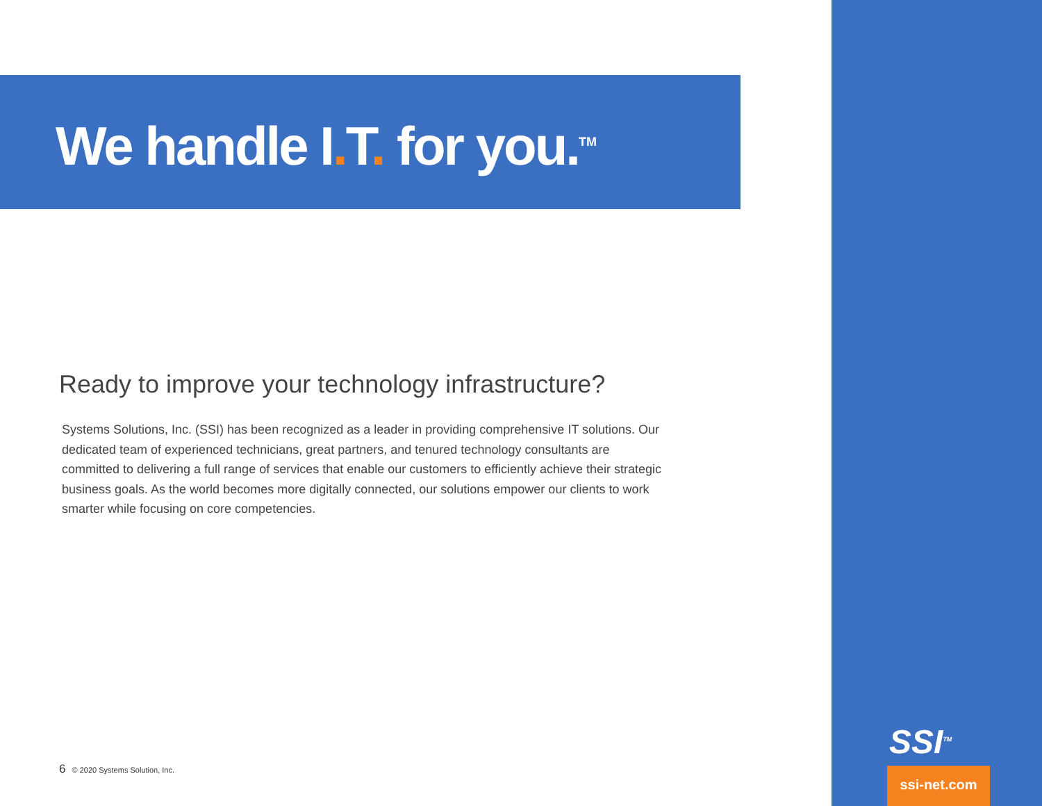We handle I. T. for you.<sup>TM</sup>
Ready to improve your technology infrastructure?
Systems Solutions, Inc. (SSI) has been recognized as a leader in providing comprehensive IT solutions. Our dedicated team of experienced technicians, great partners, and tenured technology consultants are committed to delivering a full range of services that enable our customers to efficiently achieve their strategic business goals. As the world becomes more digitally connected, our solutions empower our clients to work smarter while focusing on core competencies.
6 © 2020 Systems Solution, Inc.
SSI<sup>TM</sup>
ssi-net.com